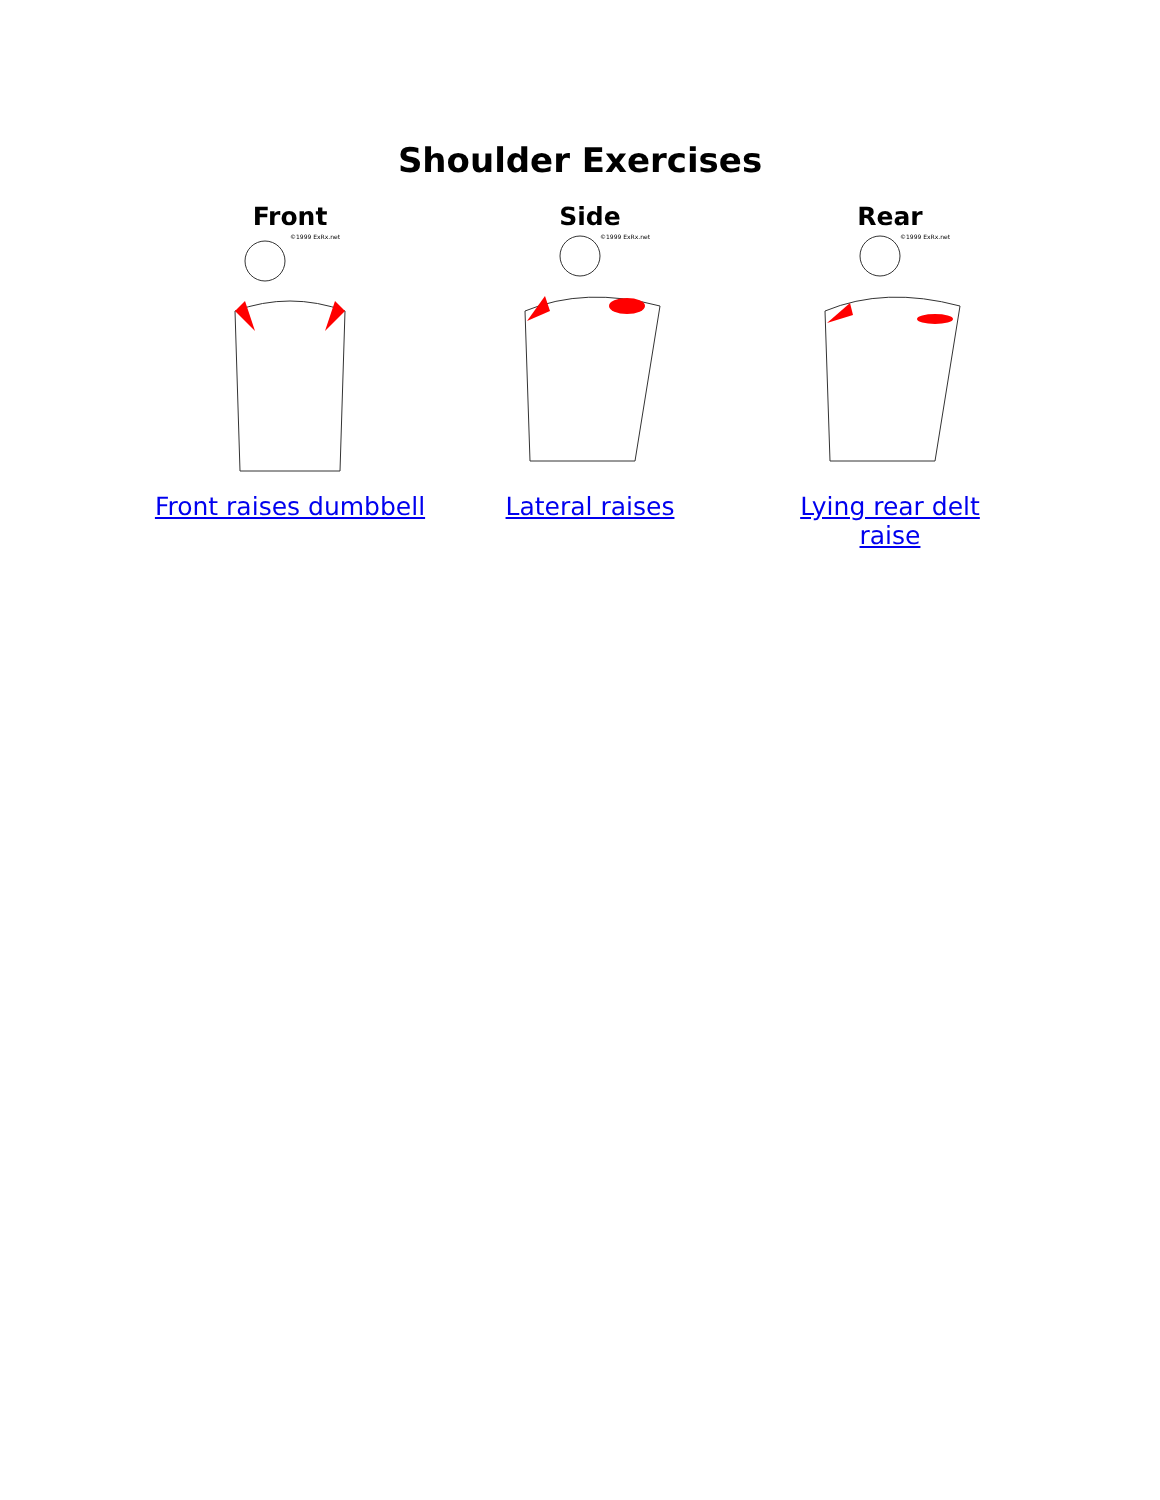Shoulder Exercises
| Front | Side | Rear |
| --- | --- | --- |
| ©1999 ExRx.net | ©1999 ExRx.net | ©1999 ExRx.net |
| Front raises dumbbell | Lateral raises | Lying rear delt raise |